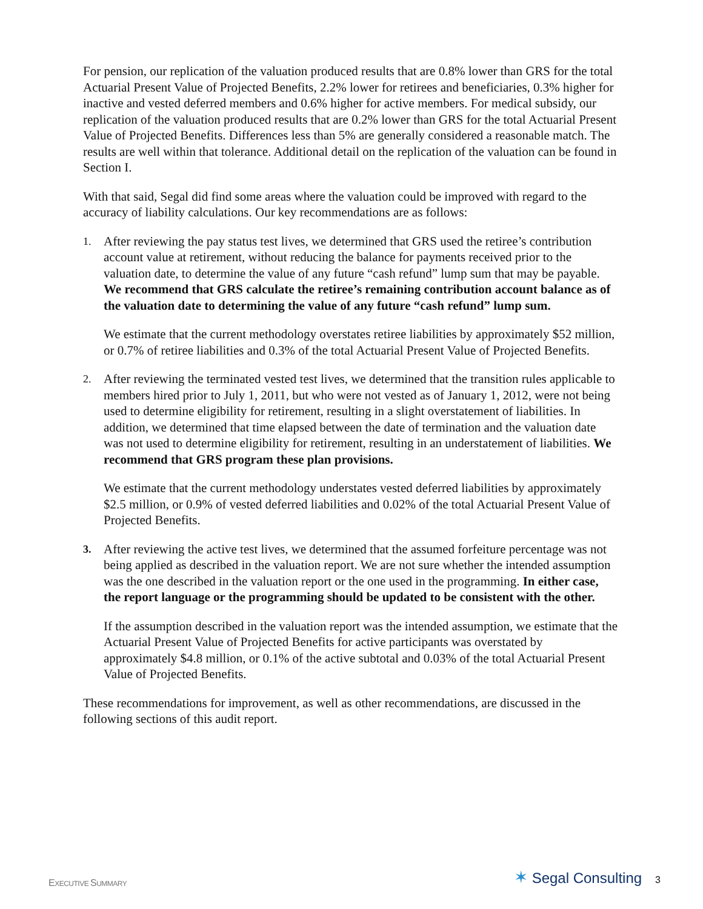For pension, our replication of the valuation produced results that are 0.8% lower than GRS for the total Actuarial Present Value of Projected Benefits, 2.2% lower for retirees and beneficiaries, 0.3% higher for inactive and vested deferred members and 0.6% higher for active members. For medical subsidy, our replication of the valuation produced results that are 0.2% lower than GRS for the total Actuarial Present Value of Projected Benefits. Differences less than 5% are generally considered a reasonable match. The results are well within that tolerance. Additional detail on the replication of the valuation can be found in Section I.
With that said, Segal did find some areas where the valuation could be improved with regard to the accuracy of liability calculations. Our key recommendations are as follows:
1.
After reviewing the pay status test lives, we determined that GRS used the retiree’s contribution account value at retirement, without reducing the balance for payments received prior to the valuation date, to determine the value of any future “cash refund” lump sum that may be payable. We recommend that GRS calculate the retiree’s remaining contribution account balance as of the valuation date to determining the value of any future “cash refund” lump sum.
We estimate that the current methodology overstates retiree liabilities by approximately $52 million, or 0.7% of retiree liabilities and 0.3% of the total Actuarial Present Value of Projected Benefits.
2.
After reviewing the terminated vested test lives, we determined that the transition rules applicable to members hired prior to July 1, 2011, but who were not vested as of January 1, 2012, were not being used to determine eligibility for retirement, resulting in a slight overstatement of liabilities. In addition, we determined that time elapsed between the date of termination and the valuation date was not used to determine eligibility for retirement, resulting in an understatement of liabilities. We recommend that GRS program these plan provisions.
We estimate that the current methodology understates vested deferred liabilities by approximately $2.5 million, or 0.9% of vested deferred liabilities and 0.02% of the total Actuarial Present Value of Projected Benefits.
3.
After reviewing the active test lives, we determined that the assumed forfeiture percentage was not being applied as described in the valuation report. We are not sure whether the intended assumption was the one described in the valuation report or the one used in the programming. In either case, the report language or the programming should be updated to be consistent with the other.
If the assumption described in the valuation report was the intended assumption, we estimate that the Actuarial Present Value of Projected Benefits for active participants was overstated by approximately $4.8 million, or 0.1% of the active subtotal and 0.03% of the total Actuarial Present Value of Projected Benefits.
These recommendations for improvement, as well as other recommendations, are discussed in the following sections of this audit report.
EXECUTIVE SUMMARY
✶ Segal Consulting 3